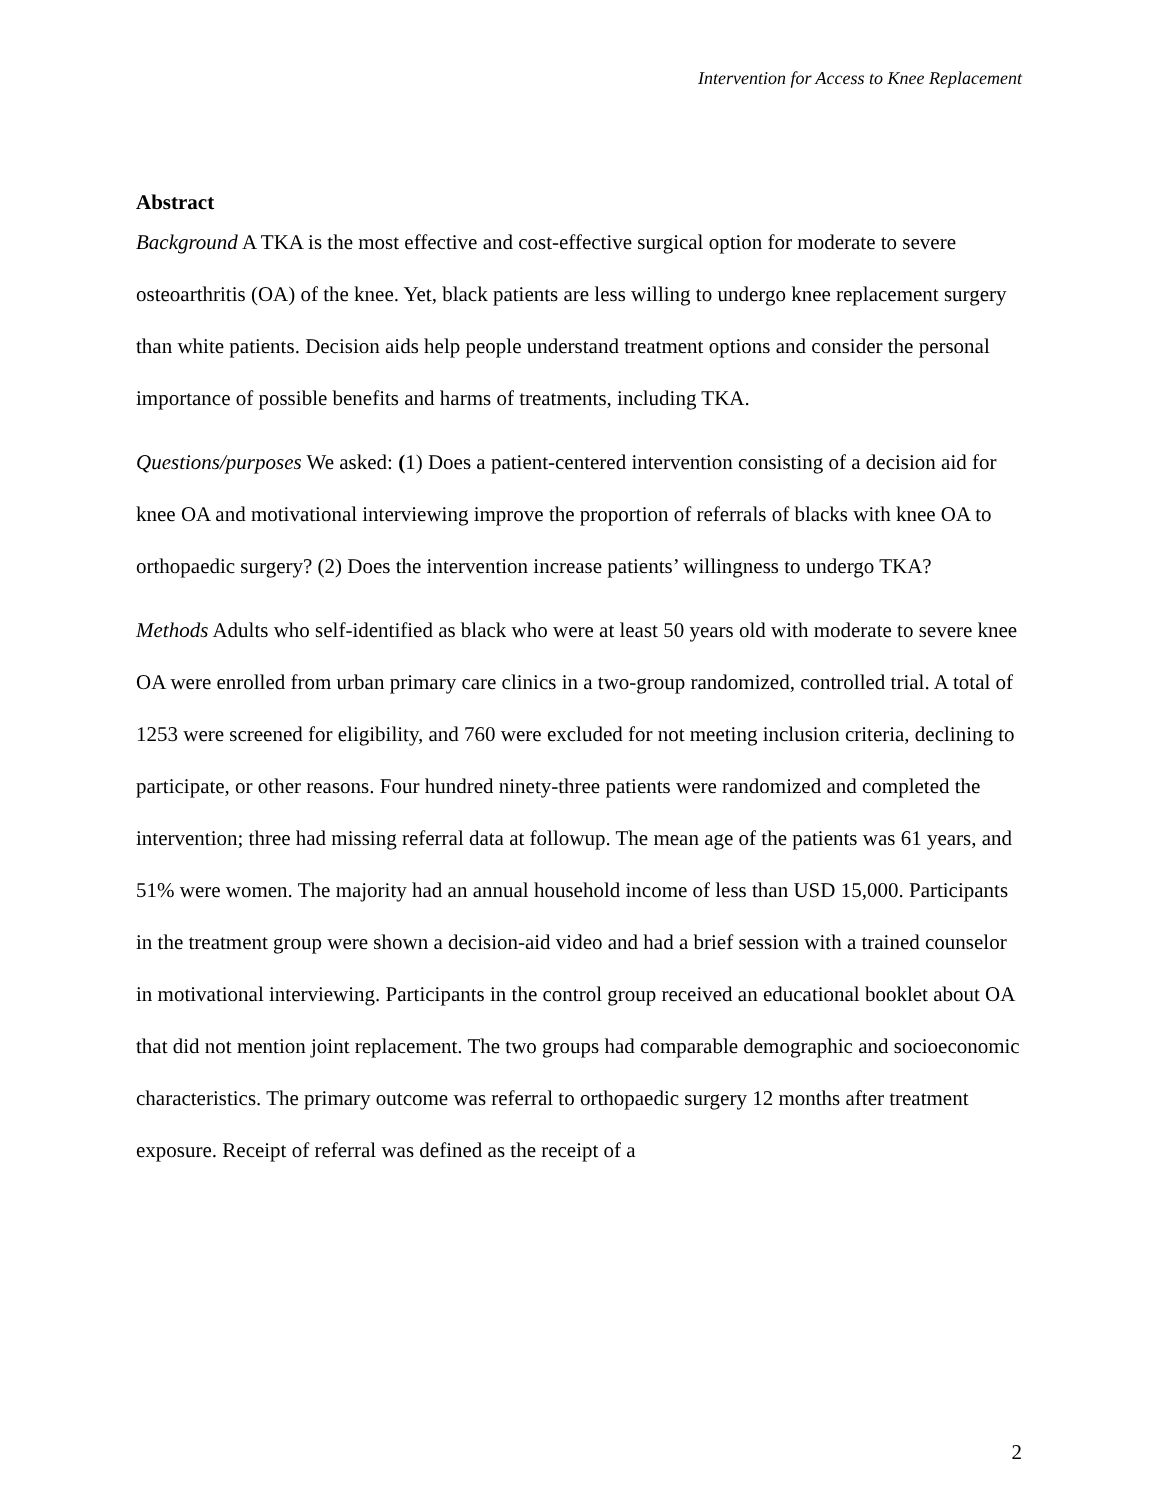Intervention for Access to Knee Replacement
Abstract
Background A TKA is the most effective and cost-effective surgical option for moderate to severe osteoarthritis (OA) of the knee. Yet, black patients are less willing to undergo knee replacement surgery than white patients. Decision aids help people understand treatment options and consider the personal importance of possible benefits and harms of treatments, including TKA.
Questions/purposes We asked: (1) Does a patient-centered intervention consisting of a decision aid for knee OA and motivational interviewing improve the proportion of referrals of blacks with knee OA to orthopaedic surgery? (2) Does the intervention increase patients’ willingness to undergo TKA?
Methods Adults who self-identified as black who were at least 50 years old with moderate to severe knee OA were enrolled from urban primary care clinics in a two-group randomized, controlled trial. A total of 1253 were screened for eligibility, and 760 were excluded for not meeting inclusion criteria, declining to participate, or other reasons. Four hundred ninety-three patients were randomized and completed the intervention; three had missing referral data at followup. The mean age of the patients was 61 years, and 51% were women. The majority had an annual household income of less than USD 15,000. Participants in the treatment group were shown a decision-aid video and had a brief session with a trained counselor in motivational interviewing. Participants in the control group received an educational booklet about OA that did not mention joint replacement. The two groups had comparable demographic and socioeconomic characteristics. The primary outcome was referral to orthopaedic surgery 12 months after treatment exposure. Receipt of referral was defined as the receipt of a
2